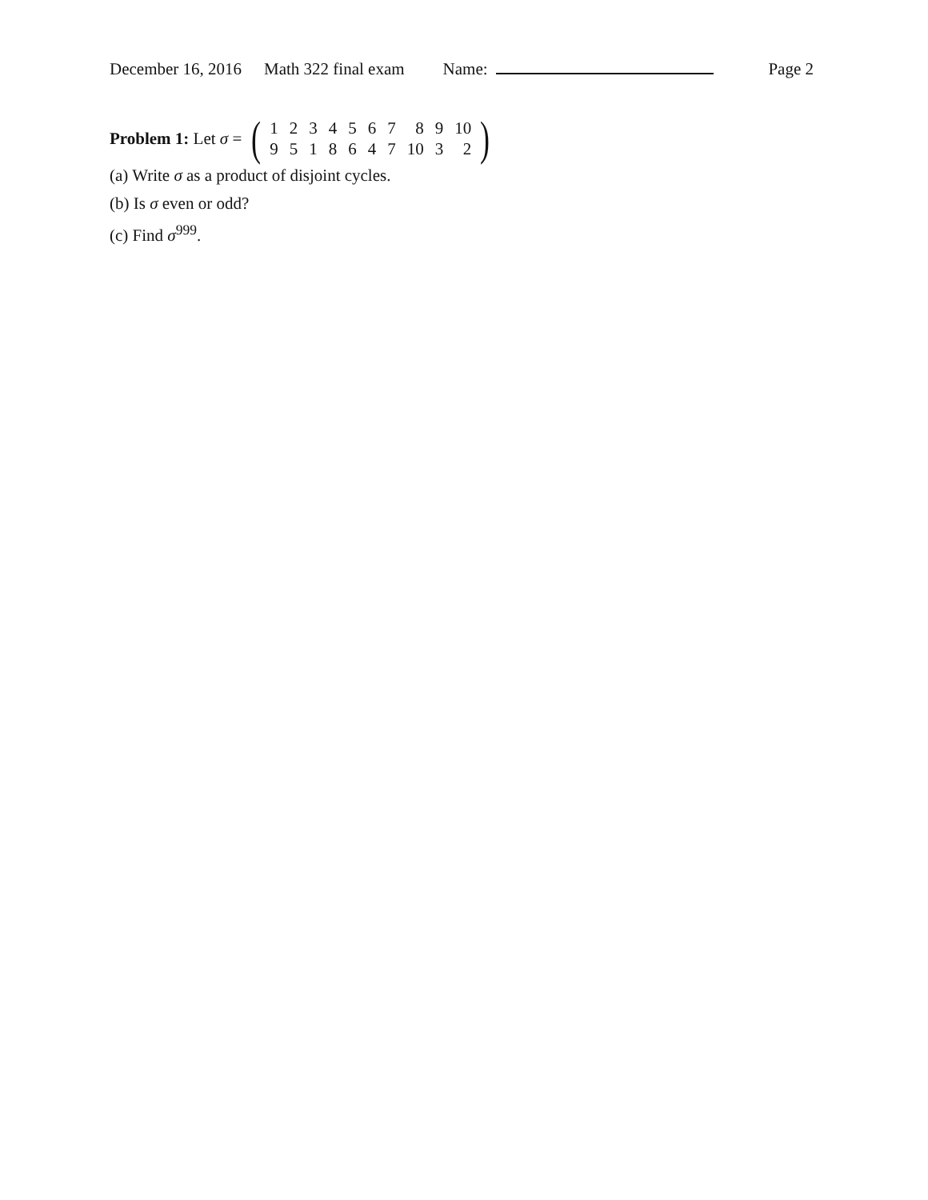December 16, 2016 Math 322 final exam Name: Page 2
Problem 1: Let σ = (
| 1 | 2 | 3 | 4 | 5 | 6 | 7 | 8 | 9 | 10 |
| 9 | 5 | 1 | 8 | 6 | 4 | 7 | 10 | 3 | 2 |
)
(a) Write σ as a product of disjoint cycles.
(b) Is σ even or odd?
(c) Find σ<sup>999</sup>.